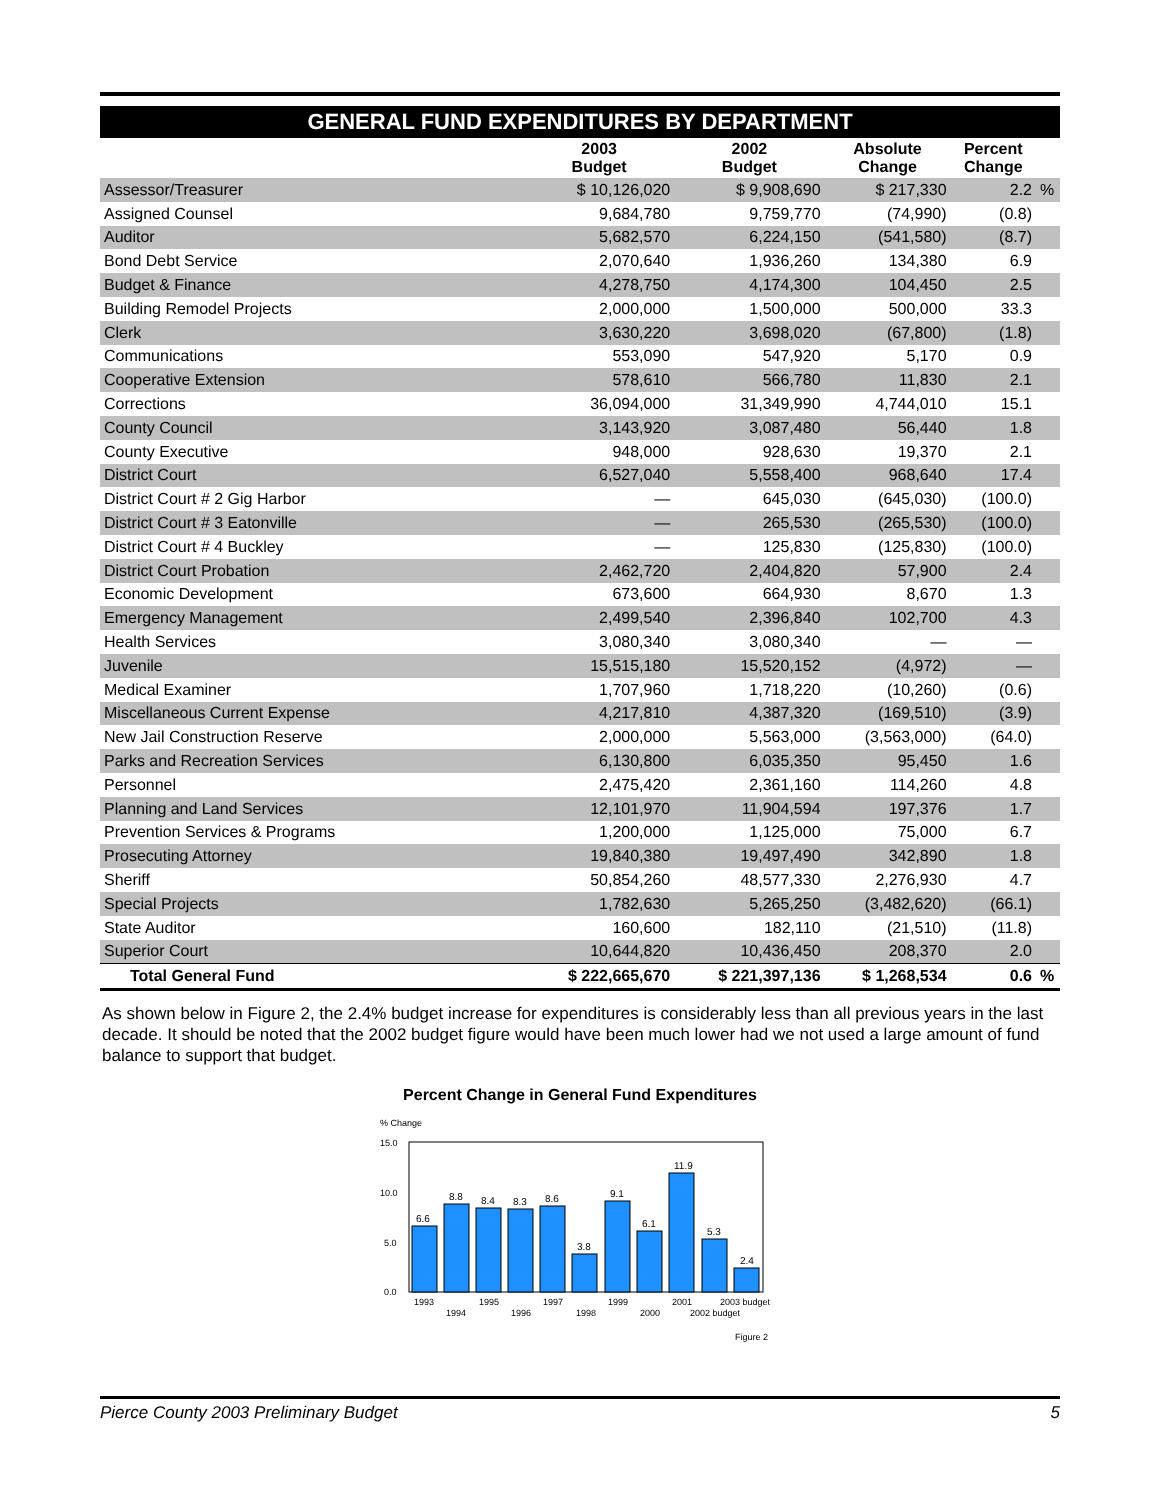| GENERAL FUND EXPENDITURES BY DEPARTMENT | | | | | |
| | 2003 Budget | 2002 Budget | Absolute Change | Percent Change | |
| Assessor/Treasurer | $ 10,126,020 | $ 9,908,690 | $ 217,330 | 2.2 | % |
| Assigned Counsel | 9,684,780 | 9,759,770 | (74,990) | (0.8) | |
| Auditor | 5,682,570 | 6,224,150 | (541,580) | (8.7) | |
| Bond Debt Service | 2,070,640 | 1,936,260 | 134,380 | 6.9 | |
| Budget & Finance | 4,278,750 | 4,174,300 | 104,450 | 2.5 | |
| Building Remodel Projects | 2,000,000 | 1,500,000 | 500,000 | 33.3 | |
| Clerk | 3,630,220 | 3,698,020 | (67,800) | (1.8) | |
| Communications | 553,090 | 547,920 | 5,170 | 0.9 | |
| Cooperative Extension | 578,610 | 566,780 | 11,830 | 2.1 | |
| Corrections | 36,094,000 | 31,349,990 | 4,744,010 | 15.1 | |
| County Council | 3,143,920 | 3,087,480 | 56,440 | 1.8 | |
| County Executive | 948,000 | 928,630 | 19,370 | 2.1 | |
| District Court | 6,527,040 | 5,558,400 | 968,640 | 17.4 | |
| District Court # 2 Gig Harbor | — | 645,030 | (645,030) | (100.0) | |
| District Court # 3 Eatonville | — | 265,530 | (265,530) | (100.0) | |
| District Court # 4 Buckley | — | 125,830 | (125,830) | (100.0) | |
| District Court Probation | 2,462,720 | 2,404,820 | 57,900 | 2.4 | |
| Economic Development | 673,600 | 664,930 | 8,670 | 1.3 | |
| Emergency Management | 2,499,540 | 2,396,840 | 102,700 | 4.3 | |
| Health Services | 3,080,340 | 3,080,340 | — | — | |
| Juvenile | 15,515,180 | 15,520,152 | (4,972) | — | |
| Medical Examiner | 1,707,960 | 1,718,220 | (10,260) | (0.6) | |
| Miscellaneous Current Expense | 4,217,810 | 4,387,320 | (169,510) | (3.9) | |
| New Jail Construction Reserve | 2,000,000 | 5,563,000 | (3,563,000) | (64.0) | |
| Parks and Recreation Services | 6,130,800 | 6,035,350 | 95,450 | 1.6 | |
| Personnel | 2,475,420 | 2,361,160 | 114,260 | 4.8 | |
| Planning and Land Services | 12,101,970 | 11,904,594 | 197,376 | 1.7 | |
| Prevention Services & Programs | 1,200,000 | 1,125,000 | 75,000 | 6.7 | |
| Prosecuting Attorney | 19,840,380 | 19,497,490 | 342,890 | 1.8 | |
| Sheriff | 50,854,260 | 48,577,330 | 2,276,930 | 4.7 | |
| Special Projects | 1,782,630 | 5,265,250 | (3,482,620) | (66.1) | |
| State Auditor | 160,600 | 182,110 | (21,510) | (11.8) | |
| Superior Court | 10,644,820 | 10,436,450 | 208,370 | 2.0 | |
| Total General Fund | $ 222,665,670 | $ 221,397,136 | $ 1,268,534 | 0.6 | % |
As shown below in Figure 2, the 2.4% budget increase for expenditures is considerably less than all previous years in the last decade. It should be noted that the 2002 budget figure would have been much lower had we not used a large amount of fund balance to support that budget.
Percent Change in General Fund Expenditures
% Change
15.0
10.0
5.0
0.0
6.6
8.8
8.4
8.3
8.6
3.8
9.1
6.1
11.9
5.3
2.4
1993
1995
1997
1999
2001
2003 budget
1994
1996
1998
2000
2002 budget
Figure 2
Pierce County 2003 Preliminary Budget 5